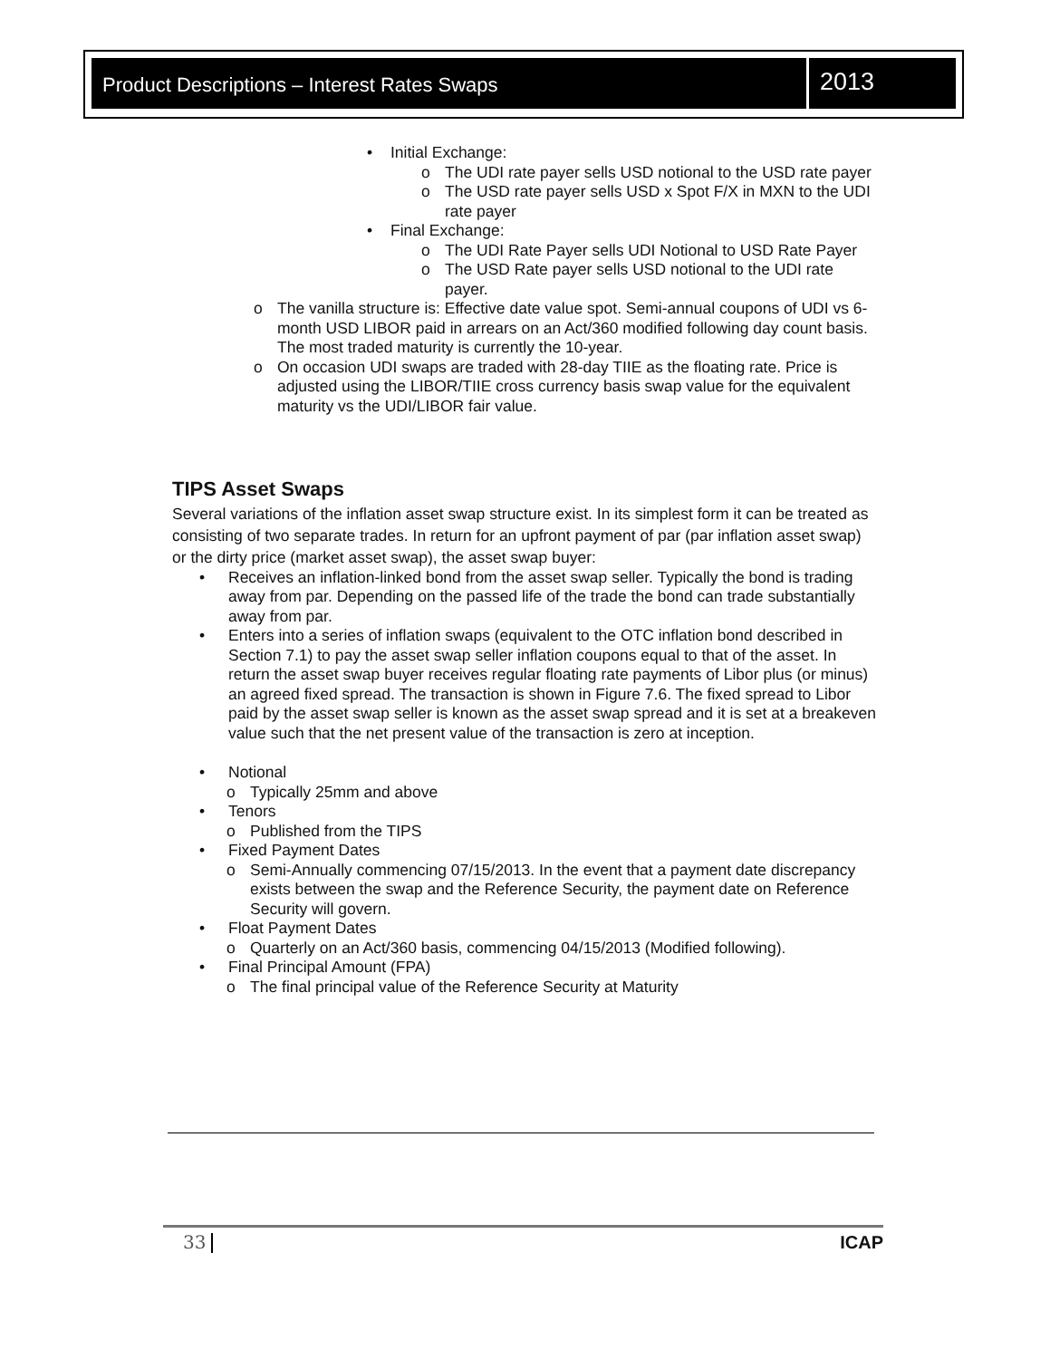Product Descriptions – Interest Rates Swaps
2013
• Initial Exchange:
o The UDI rate payer sells USD notional to the USD rate payer
o The USD rate payer sells USD x Spot F/X in MXN to the UDI rate payer
• Final Exchange:
o The UDI Rate Payer sells UDI Notional to USD Rate Payer
o The USD Rate payer sells USD notional to the UDI rate payer.
o The vanilla structure is: Effective date value spot. Semi-annual coupons of UDI vs 6-month USD LIBOR paid in arrears on an Act/360 modified following day count basis. The most traded maturity is currently the 10-year.
o On occasion UDI swaps are traded with 28-day TIIE as the floating rate. Price is adjusted using the LIBOR/TIIE cross currency basis swap value for the equivalent maturity vs the UDI/LIBOR fair value.
TIPS Asset Swaps
Several variations of the inflation asset swap structure exist. In its simplest form it can be treated as consisting of two separate trades. In return for an upfront payment of par (par inflation asset swap) or the dirty price (market asset swap), the asset swap buyer:
• Receives an inflation-linked bond from the asset swap seller. Typically the bond is trading away from par. Depending on the passed life of the trade the bond can trade substantially away from par.
• Enters into a series of inflation swaps (equivalent to the OTC inflation bond described in Section 7.1) to pay the asset swap seller inflation coupons equal to that of the asset. In return the asset swap buyer receives regular floating rate payments of Libor plus (or minus) an agreed fixed spread. The transaction is shown in Figure 7.6. The fixed spread to Libor paid by the asset swap seller is known as the asset swap spread and it is set at a breakeven value such that the net present value of the transaction is zero at inception.
• Notional
o Typically 25mm and above
• Tenors
o Published from the TIPS
• Fixed Payment Dates
o Semi-Annually commencing 07/15/2013. In the event that a payment date discrepancy exists between the swap and the Reference Security, the payment date on Reference Security will govern.
• Float Payment Dates
o Quarterly on an Act/360 basis, commencing 04/15/2013 (Modified following).
• Final Principal Amount (FPA)
o The final principal value of the Reference Security at Maturity
33 ICAP